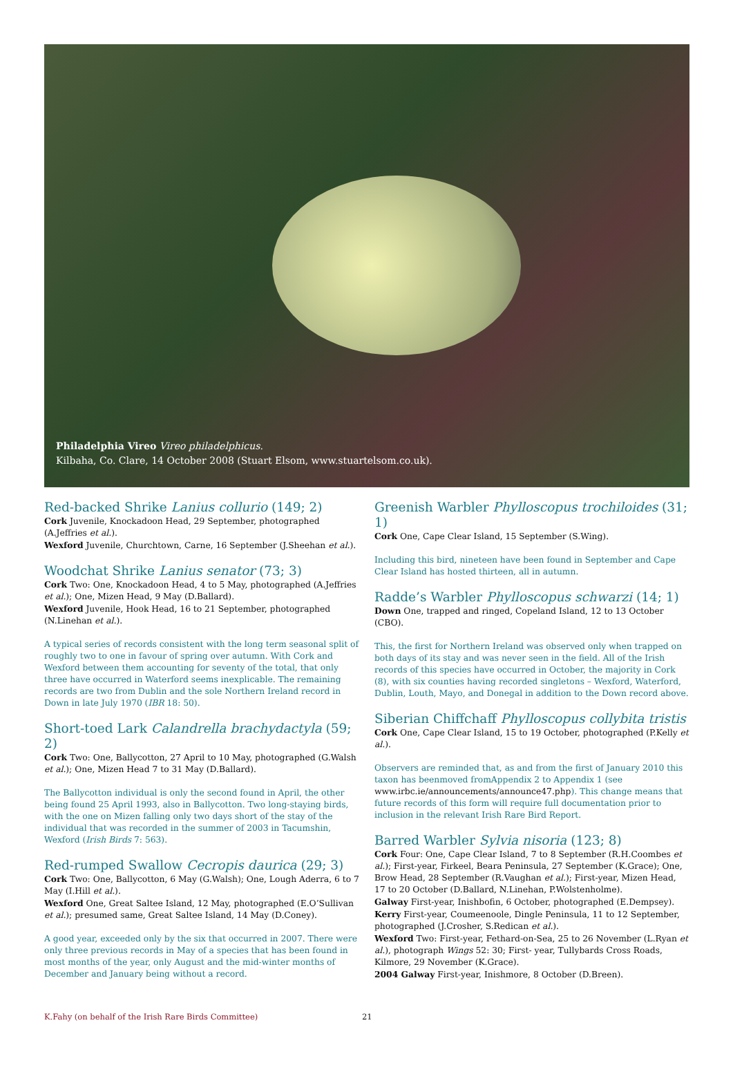Philadelphia Vireo Vireo philadelphicus.
Kilbaha, Co. Clare, 14 October 2008 (Stuart Elsom, www.stuartelsom.co.uk).
Red-backed Shrike Lanius collurio (149; 2)
Cork Juvenile, Knockadoon Head, 29 September, photographed (A.Jeffries et al.).
Wexford Juvenile, Churchtown, Carne, 16 September (J.Sheehan et al.).
Woodchat Shrike Lanius senator (73; 3)
Cork Two: One, Knockadoon Head, 4 to 5 May, photographed (A.Jeffries et al.); One, Mizen Head, 9 May (D.Ballard).
Wexford Juvenile, Hook Head, 16 to 21 September, photographed (N.Linehan et al.).
A typical series of records consistent with the long term seasonal split of roughly two to one in favour of spring over autumn. With Cork and Wexford between them accounting for seventy of the total, that only three have occurred in Waterford seems inexplicable. The remaining records are two from Dublin and the sole Northern Ireland record in Down in late July 1970 (IBR 18: 50).
Short-toed Lark Calandrella brachydactyla (59; 2)
Cork Two: One, Ballycotton, 27 April to 10 May, photographed (G.Walsh et al.); One, Mizen Head 7 to 31 May (D.Ballard).
The Ballycotton individual is only the second found in April, the other being found 25 April 1993, also in Ballycotton. Two long-staying birds, with the one on Mizen falling only two days short of the stay of the individual that was recorded in the summer of 2003 in Tacumshin, Wexford (Irish Birds 7: 563).
Red-rumped Swallow Cecropis daurica (29; 3)
Cork Two: One, Ballycotton, 6 May (G.Walsh); One, Lough Aderra, 6 to 7 May (I.Hill et al.).
Wexford One, Great Saltee Island, 12 May, photographed (E.O’Sullivan et al.); presumed same, Great Saltee Island, 14 May (D.Coney).
A good year, exceeded only by the six that occurred in 2007. There were only three previous records in May of a species that has been found in most months of the year, only August and the mid-winter months of December and January being without a record.
Greenish Warbler Phylloscopus trochiloides (31; 1)
Cork One, Cape Clear Island, 15 September (S.Wing).
Including this bird, nineteen have been found in September and Cape Clear Island has hosted thirteen, all in autumn.
Radde’s Warbler Phylloscopus schwarzi (14; 1)
Down One, trapped and ringed, Copeland Island, 12 to 13 October (CBO).
This, the first for Northern Ireland was observed only when trapped on both days of its stay and was never seen in the field. All of the Irish records of this species have occurred in October, the majority in Cork (8), with six counties having recorded singletons – Wexford, Waterford, Dublin, Louth, Mayo, and Donegal in addition to the Down record above.
Siberian Chiffchaff Phylloscopus collybita tristis
Cork One, Cape Clear Island, 15 to 19 October, photographed (P.Kelly et al.).
Observers are reminded that, as and from the first of January 2010 this taxon has beenmoved fromAppendix 2 to Appendix 1 (see www.irbc.ie/announcements/announce47.php). This change means that future records of this form will require full documentation prior to inclusion in the relevant Irish Rare Bird Report.
Barred Warbler Sylvia nisoria (123; 8)
Cork Four: One, Cape Clear Island, 7 to 8 September (R.H.Coombes et al.); First-year, Firkeel, Beara Peninsula, 27 September (K.Grace); One, Brow Head, 28 September (R.Vaughan et al.); First-year, Mizen Head, 17 to 20 October (D.Ballard, N.Linehan, P.Wolstenholme).
Galway First-year, Inishbofin, 6 October, photographed (E.Dempsey).
Kerry First-year, Coumeenoole, Dingle Peninsula, 11 to 12 September, photographed (J.Crosher, S.Redican et al.).
Wexford Two: First-year, Fethard-on-Sea, 25 to 26 November (L.Ryan et al.), photograph Wings 52: 30; First- year, Tullybards Cross Roads, Kilmore, 29 November (K.Grace).
2004 Galway First-year, Inishmore, 8 October (D.Breen).
K.Fahy (on behalf of the Irish Rare Birds Committee) 21